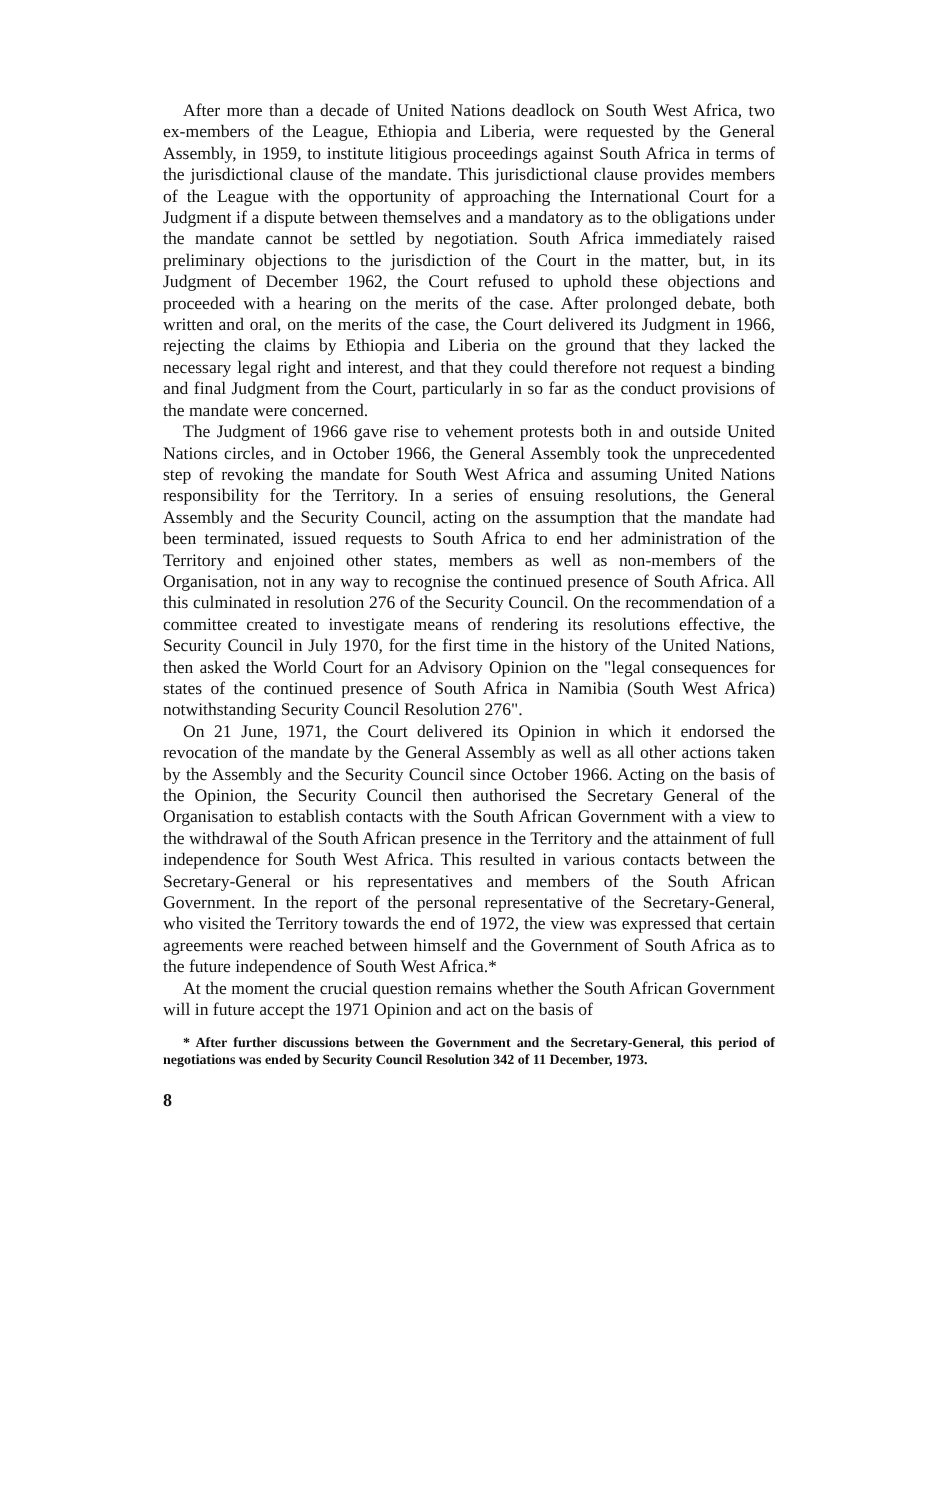After more than a decade of United Nations deadlock on South West Africa, two ex-members of the League, Ethiopia and Liberia, were requested by the General Assembly, in 1959, to institute litigious proceedings against South Africa in terms of the jurisdictional clause of the mandate. This jurisdictional clause provides members of the League with the opportunity of approaching the International Court for a Judgment if a dispute between themselves and a mandatory as to the obligations under the mandate cannot be settled by negotiation. South Africa immediately raised preliminary objections to the jurisdiction of the Court in the matter, but, in its Judgment of December 1962, the Court refused to uphold these objections and proceeded with a hearing on the merits of the case. After prolonged debate, both written and oral, on the merits of the case, the Court delivered its Judgment in 1966, rejecting the claims by Ethiopia and Liberia on the ground that they lacked the necessary legal right and interest, and that they could therefore not request a binding and final Judgment from the Court, particularly in so far as the conduct provisions of the mandate were concerned.
The Judgment of 1966 gave rise to vehement protests both in and outside United Nations circles, and in October 1966, the General Assembly took the unprecedented step of revoking the mandate for South West Africa and assuming United Nations responsibility for the Territory. In a series of ensuing resolutions, the General Assembly and the Security Council, acting on the assumption that the mandate had been terminated, issued requests to South Africa to end her administration of the Territory and enjoined other states, members as well as non-members of the Organisation, not in any way to recognise the continued presence of South Africa. All this culminated in resolution 276 of the Security Council. On the recommendation of a committee created to investigate means of rendering its resolutions effective, the Security Council in July 1970, for the first time in the history of the United Nations, then asked the World Court for an Advisory Opinion on the "legal consequences for states of the continued presence of South Africa in Namibia (South West Africa) notwithstanding Security Council Resolution 276".
On 21 June, 1971, the Court delivered its Opinion in which it endorsed the revocation of the mandate by the General Assembly as well as all other actions taken by the Assembly and the Security Council since October 1966. Acting on the basis of the Opinion, the Security Council then authorised the Secretary General of the Organisation to establish contacts with the South African Government with a view to the withdrawal of the South African presence in the Territory and the attainment of full independence for South West Africa. This resulted in various contacts between the Secretary-General or his representatives and members of the South African Government. In the report of the personal representative of the Secretary-General, who visited the Territory towards the end of 1972, the view was expressed that certain agreements were reached between himself and the Government of South Africa as to the future independence of South West Africa.*
At the moment the crucial question remains whether the South African Government will in future accept the 1971 Opinion and act on the basis of
* After further discussions between the Government and the Secretary-General, this period of negotiations was ended by Security Council Resolution 342 of 11 December, 1973.
8